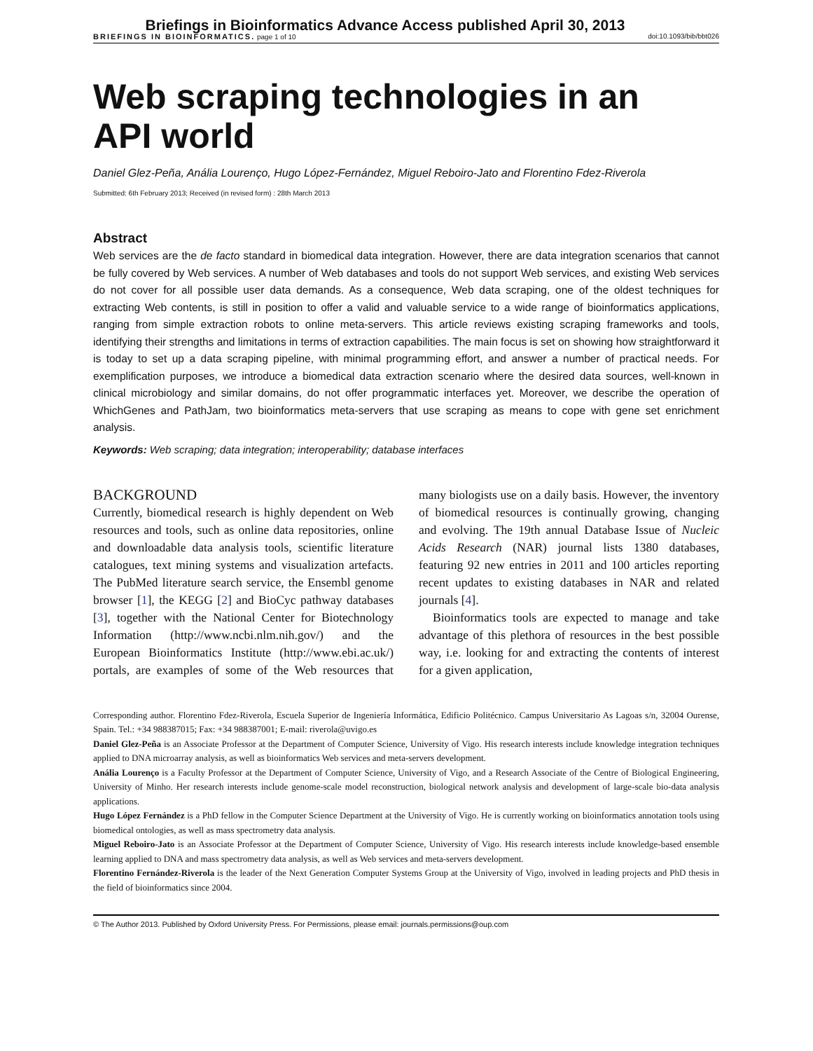Briefings in Bioinformatics Advance Access published April 30, 2013
BRIEFINGS IN BIOINFORMATICS. page 1 of 10 doi:10.1093/bib/bbt026
Web scraping technologies in an
API world
Daniel Glez-Peña, Anália Lourenço, Hugo López-Fernández, Miguel Reboiro-Jato and Florentino Fdez-Riverola
Submitted: 6th February 2013; Received (in revised form) : 28th March 2013
Abstract
Web services are the de facto standard in biomedical data integration. However, there are data integration scenarios that cannot be fully covered by Web services. A number of Web databases and tools do not support Web services, and existing Web services do not cover for all possible user data demands. As a consequence, Web data scraping, one of the oldest techniques for extracting Web contents, is still in position to offer a valid and valuable service to a wide range of bioinformatics applications, ranging from simple extraction robots to online meta-servers. This article reviews existing scraping frameworks and tools, identifying their strengths and limitations in terms of extraction capabilities. The main focus is set on showing how straightforward it is today to set up a data scraping pipeline, with minimal programming effort, and answer a number of practical needs. For exemplification purposes, we introduce a biomedical data extraction scenario where the desired data sources, well-known in clinical microbiology and similar domains, do not offer programmatic interfaces yet. Moreover, we describe the operation of WhichGenes and PathJam, two bioinformatics meta-servers that use scraping as means to cope with gene set enrichment analysis.
Keywords: Web scraping; data integration; interoperability; database interfaces
BACKGROUND
Currently, biomedical research is highly dependent on Web resources and tools, such as online data repositories, online and downloadable data analysis tools, scientific literature catalogues, text mining systems and visualization artefacts. The PubMed literature search service, the Ensembl genome browser [1], the KEGG [2] and BioCyc pathway databases [3], together with the National Center for Biotechnology Information (http://www.ncbi.nlm.nih.gov/) and the European Bioinformatics Institute (http://www.ebi.ac.uk/) portals, are examples of some of the Web resources that many biologists use on a daily basis. However, the inventory of biomedical resources is continually growing, changing and evolving. The 19th annual Database Issue of Nucleic Acids Research (NAR) journal lists 1380 databases, featuring 92 new entries in 2011 and 100 articles reporting recent updates to existing databases in NAR and related journals [4].
Bioinformatics tools are expected to manage and take advantage of this plethora of resources in the best possible way, i.e. looking for and extracting the contents of interest for a given application,
Corresponding author. Florentino Fdez-Riverola, Escuela Superior de Ingeniería Informática, Edificio Politécnico. Campus Universitario As Lagoas s/n, 32004 Ourense, Spain. Tel.: +34 988387015; Fax: +34 988387001; E-mail: riverola@uvigo.es
Daniel Glez-Peña is an Associate Professor at the Department of Computer Science, University of Vigo. His research interests include knowledge integration techniques applied to DNA microarray analysis, as well as bioinformatics Web services and meta-servers development.
Anália Lourenço is a Faculty Professor at the Department of Computer Science, University of Vigo, and a Research Associate of the Centre of Biological Engineering, University of Minho. Her research interests include genome-scale model reconstruction, biological network analysis and development of large-scale bio-data analysis applications.
Hugo López Fernández is a PhD fellow in the Computer Science Department at the University of Vigo. He is currently working on bioinformatics annotation tools using biomedical ontologies, as well as mass spectrometry data analysis.
Miguel Reboiro-Jato is an Associate Professor at the Department of Computer Science, University of Vigo. His research interests include knowledge-based ensemble learning applied to DNA and mass spectrometry data analysis, as well as Web services and meta-servers development.
Florentino Fernández-Riverola is the leader of the Next Generation Computer Systems Group at the University of Vigo, involved in leading projects and PhD thesis in the field of bioinformatics since 2004.
© The Author 2013. Published by Oxford University Press. For Permissions, please email: journals.permissions@oup.com